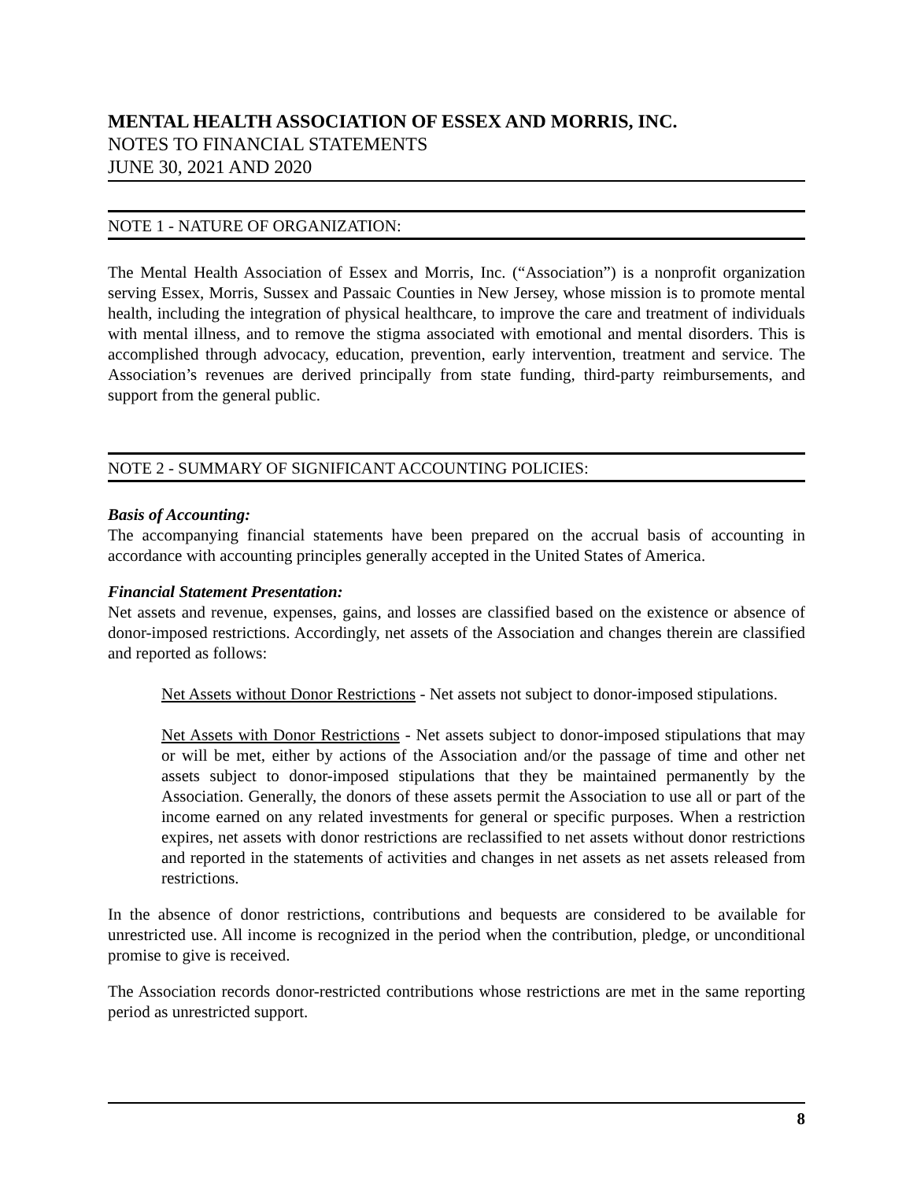MENTAL HEALTH ASSOCIATION OF ESSEX AND MORRIS, INC.
NOTES TO FINANCIAL STATEMENTS
JUNE 30, 2021 AND 2020
NOTE 1 - NATURE OF ORGANIZATION:
The Mental Health Association of Essex and Morris, Inc. (“Association”) is a nonprofit organization serving Essex, Morris, Sussex and Passaic Counties in New Jersey, whose mission is to promote mental health, including the integration of physical healthcare, to improve the care and treatment of individuals with mental illness, and to remove the stigma associated with emotional and mental disorders. This is accomplished through advocacy, education, prevention, early intervention, treatment and service. The Association’s revenues are derived principally from state funding, third-party reimbursements, and support from the general public.
NOTE 2 - SUMMARY OF SIGNIFICANT ACCOUNTING POLICIES:
Basis of Accounting:
The accompanying financial statements have been prepared on the accrual basis of accounting in accordance with accounting principles generally accepted in the United States of America.
Financial Statement Presentation:
Net assets and revenue, expenses, gains, and losses are classified based on the existence or absence of donor-imposed restrictions. Accordingly, net assets of the Association and changes therein are classified and reported as follows:
Net Assets without Donor Restrictions - Net assets not subject to donor-imposed stipulations.
Net Assets with Donor Restrictions - Net assets subject to donor-imposed stipulations that may or will be met, either by actions of the Association and/or the passage of time and other net assets subject to donor-imposed stipulations that they be maintained permanently by the Association. Generally, the donors of these assets permit the Association to use all or part of the income earned on any related investments for general or specific purposes. When a restriction expires, net assets with donor restrictions are reclassified to net assets without donor restrictions and reported in the statements of activities and changes in net assets as net assets released from restrictions.
In the absence of donor restrictions, contributions and bequests are considered to be available for unrestricted use. All income is recognized in the period when the contribution, pledge, or unconditional promise to give is received.
The Association records donor-restricted contributions whose restrictions are met in the same reporting period as unrestricted support.
8